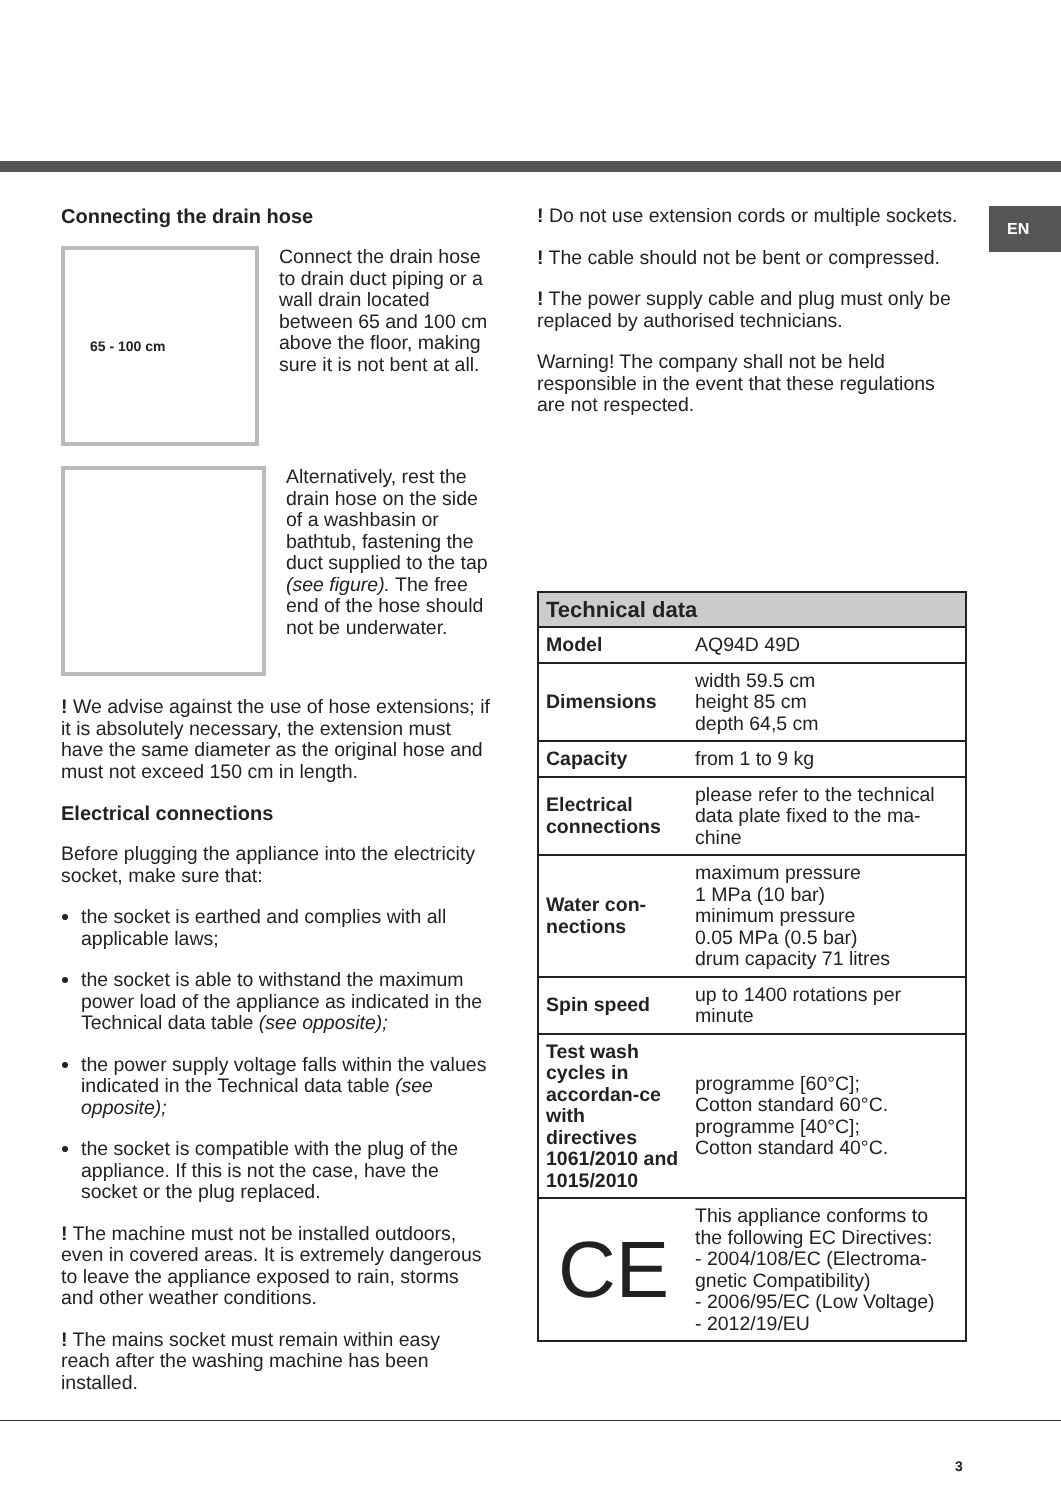EN
Connecting the drain hose
65 - 100 cm
Connect the drain hose to drain duct piping or a wall drain located between 65 and 100 cm above the floor, making sure it is not bent at all.
Alternatively, rest the drain hose on the side of a washbasin or bathtub, fastening the duct supplied to the tap (see figure). The free end of the hose should not be underwater.
! We advise against the use of hose extensions; if it is absolutely necessary, the extension must have the same diameter as the original hose and must not exceed 150 cm in length.
Electrical connections
Before plugging the appliance into the electricity socket, make sure that:
the socket is earthed and complies with all applicable laws;
the socket is able to withstand the maximum power load of the appliance as indicated in the Technical data table (see opposite);
the power supply voltage falls within the values indicated in the Technical data table (see opposite);
the socket is compatible with the plug of the appliance. If this is not the case, have the socket or the plug replaced.
! The machine must not be installed outdoors, even in covered areas. It is extremely dangerous to leave the appliance exposed to rain, storms and other weather conditions.
! The mains socket must remain within easy reach after the washing machine has been installed.
! Do not use extension cords or multiple sockets.
! The cable should not be bent or compressed.
! The power supply cable and plug must only be replaced by authorised technicians.
Warning! The company shall not be held responsible in the event that these regulations are not respected.
| Technical data | |
| --- | --- |
| Model | AQ94D 49D |
| Dimensions | width 59.5 cm height 85 cm depth 64,5 cm |
| Capacity | from 1 to 9 kg |
| Electrical connections | please refer to the technical data plate fixed to the ma-chine |
| Water con-nections | maximum pressure 1 MPa (10 bar) minimum pressure 0.05 MPa (0.5 bar) drum capacity 71 litres |
| Spin speed | up to 1400 rotations per minute |
| Test wash cycles in accordan-ce with directives 1061/2010 and 1015/2010 | programme [60°C]; Cotton standard 60°C. programme [40°C]; Cotton standard 40°C. |
| CE | This appliance conforms to the following EC Directives: - 2004/108/EC (Electroma-gnetic Compatibility) - 2006/95/EC (Low Voltage) - 2012/19/EU |
3